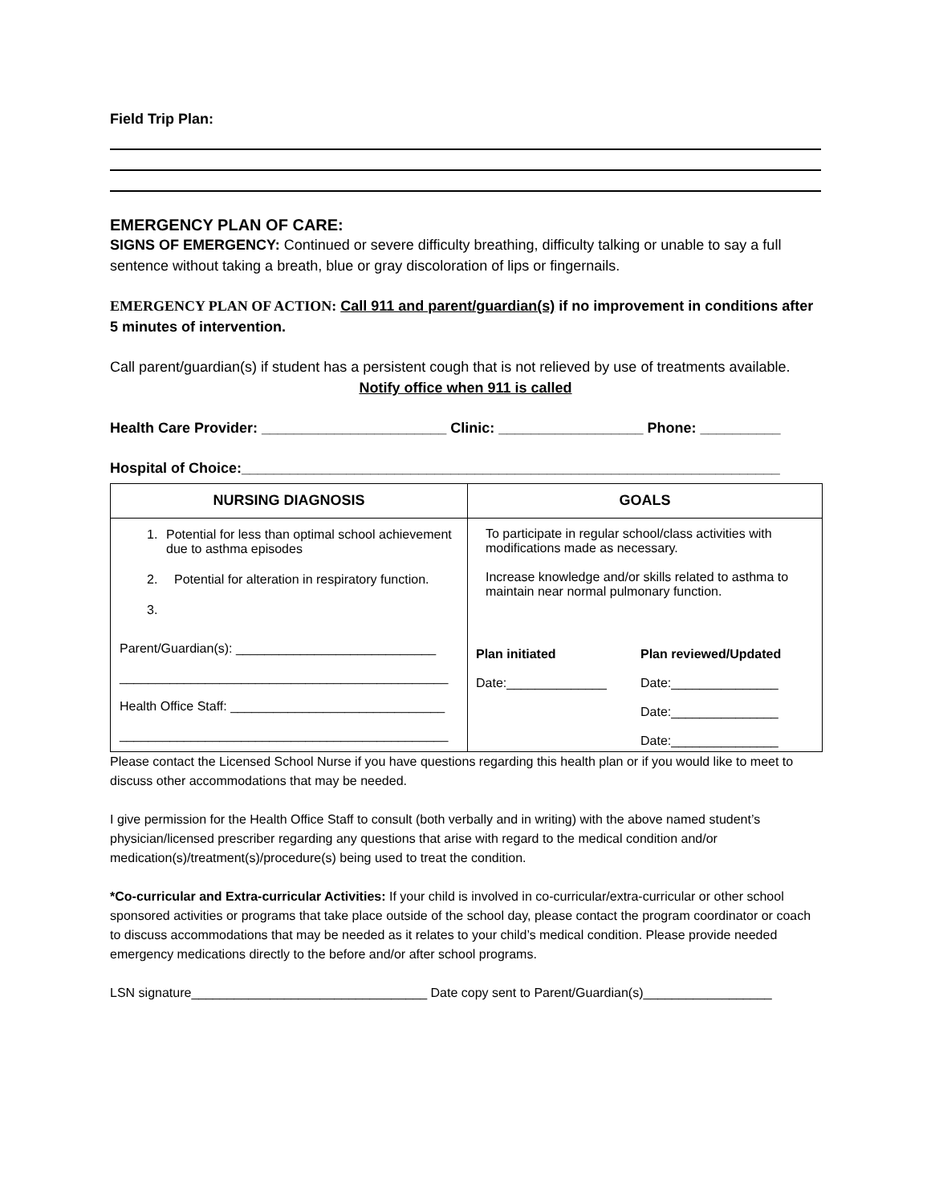Field Trip Plan:
EMERGENCY PLAN OF CARE:
SIGNS OF EMERGENCY: Continued or severe difficulty breathing, difficulty talking or unable to say a full sentence without taking a breath, blue or gray discoloration of lips or fingernails.
EMERGENCY PLAN OF ACTION: Call 911 and parent/guardian(s) if no improvement in conditions after 5 minutes of intervention.
Call parent/guardian(s) if student has a persistent cough that is not relieved by use of treatments available.
Notify office when 911 is called
Health Care Provider: _______________________ Clinic: __________________ Phone: __________
Hospital of Choice:___________________________________________________________________
| NURSING DIAGNOSIS | GOALS |
| --- | --- |
| 1. Potential for less than optimal school achievement due to asthma episodes 2. Potential for alteration in respiratory function. 3. Parent/Guardian(s): ____________________________ ______________________________________________ Health Office Staff: ______________________________ ______________________________________________ | To participate in regular school/class activities with modifications made as necessary. Increase knowledge and/or skills related to asthma to maintain near normal pulmonary function. Plan initiated Date:______________ Plan reviewed/Updated Date:_______________ Date:_______________ Date:_______________ |
Please contact the Licensed School Nurse if you have questions regarding this health plan or if you would like to meet to discuss other accommodations that may be needed.
I give permission for the Health Office Staff to consult (both verbally and in writing) with the above named student’s physician/licensed prescriber regarding any questions that arise with regard to the medical condition and/or medication(s)/treatment(s)/procedure(s) being used to treat the condition.
*Co-curricular and Extra-curricular Activities: If your child is involved in co-curricular/extra-curricular or other school sponsored activities or programs that take place outside of the school day, please contact the program coordinator or coach to discuss accommodations that may be needed as it relates to your child’s medical condition. Please provide needed emergency medications directly to the before and/or after school programs.
LSN signature_________________________________ Date copy sent to Parent/Guardian(s)__________________